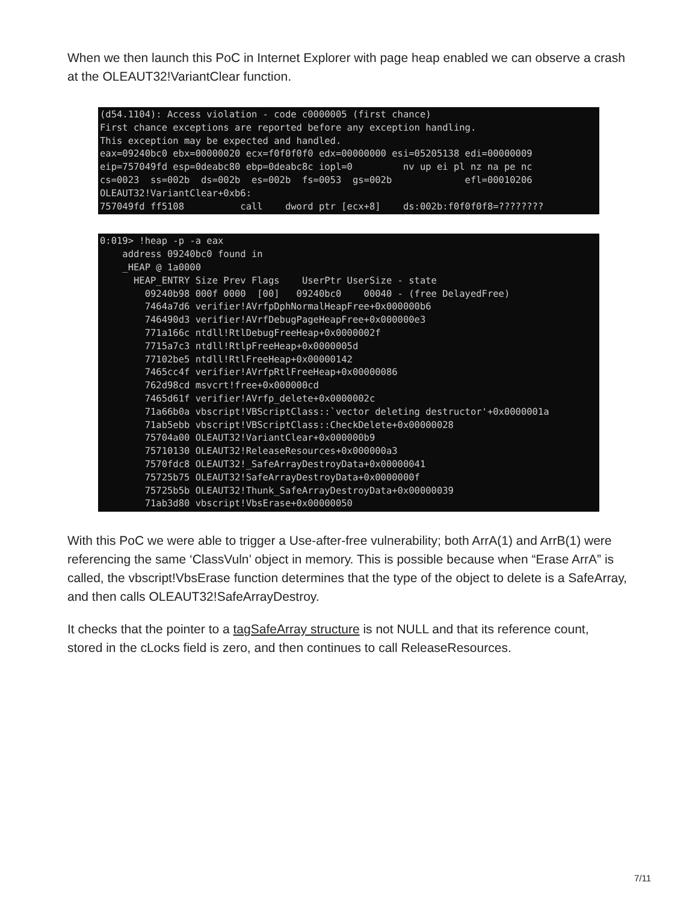When we then launch this PoC in Internet Explorer with page heap enabled we can observe a crash at the OLEAUT32!VariantClear function.
(d54.1104): Access violation - code c0000005 (first chance)
First chance exceptions are reported before any exception handling.
This exception may be expected and handled.
eax=09240bc0 ebx=00000020 ecx=f0f0f0f0 edx=00000000 esi=05205138 edi=00000009
eip=757049fd esp=0deabc80 ebp=0deabc8c iopl=0         nv up ei pl nz na pe nc
cs=0023  ss=002b  ds=002b  es=002b  fs=0053  gs=002b             efl=00010206
OLEAUT32!VariantClear+0xb6:
757049fd ff5108          call    dword ptr [ecx+8]    ds:002b:f0f0f0f8=????????
0:019> !heap -p -a eax
    address 09240bc0 found in
    _HEAP @ 1a0000
      HEAP_ENTRY Size Prev Flags    UserPtr UserSize - state
        09240b98 000f 0000  [00]   09240bc0    00040 - (free DelayedFree)
        7464a7d6 verifier!AVrfpDphNormalHeapFree+0x000000b6
        746490d3 verifier!AVrfDebugPageHeapFree+0x000000e3
        771a166c ntdll!RtlDebugFreeHeap+0x0000002f
        7715a7c3 ntdll!RtlpFreeHeap+0x0000005d
        77102be5 ntdll!RtlFreeHeap+0x00000142
        7465cc4f verifier!AVrfpRtlFreeHeap+0x00000086
        762d98cd msvcrt!free+0x000000cd
        7465d61f verifier!AVrfp_delete+0x0000002c
        71a66b0a vbscript!VBScriptClass::`vector deleting destructor'+0x0000001a
        71ab5ebb vbscript!VBScriptClass::CheckDelete+0x00000028
        75704a00 OLEAUT32!VariantClear+0x000000b9
        75710130 OLEAUT32!ReleaseResources+0x000000a3
        7570fdc8 OLEAUT32!_SafeArrayDestroyData+0x00000041
        75725b75 OLEAUT32!SafeArrayDestroyData+0x0000000f
        75725b5b OLEAUT32!Thunk_SafeArrayDestroyData+0x00000039
        71ab3d80 vbscript!VbsErase+0x00000050
With this PoC we were able to trigger a Use-after-free vulnerability; both ArrA(1) and ArrB(1) were referencing the same ‘ClassVuln’ object in memory. This is possible because when “Erase ArrA” is called, the vbscript!VbsErase function determines that the type of the object to delete is a SafeArray, and then calls OLEAUT32!SafeArrayDestroy.
It checks that the pointer to a tagSafeArray structure is not NULL and that its reference count, stored in the cLocks field is zero, and then continues to call ReleaseResources.
7/11